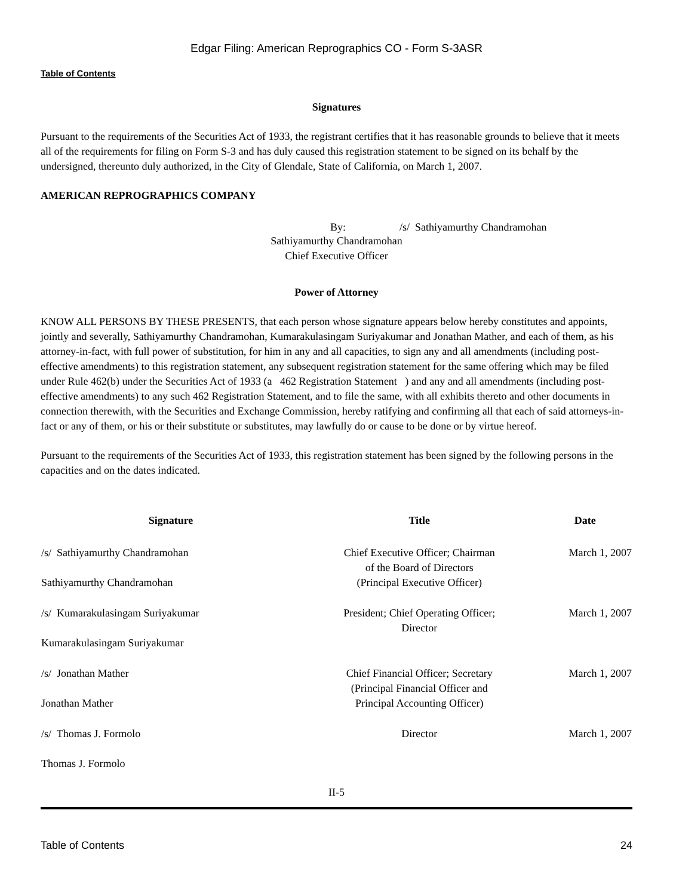Edgar Filing: American Reprographics CO - Form S-3ASR
Table of Contents
Signatures
Pursuant to the requirements of the Securities Act of 1933, the registrant certifies that it has reasonable grounds to believe that it meets all of the requirements for filing on Form S-3 and has duly caused this registration statement to be signed on its behalf by the undersigned, thereunto duly authorized, in the City of Glendale, State of California, on March 1, 2007.
AMERICAN REPROGRAPHICS COMPANY
By: /s/ Sathiyamurthy Chandramohan
Sathiyamurthy Chandramohan
Chief Executive Officer
Power of Attorney
KNOW ALL PERSONS BY THESE PRESENTS, that each person whose signature appears below hereby constitutes and appoints, jointly and severally, Sathiyamurthy Chandramohan, Kumarakulasingam Suriyakumar and Jonathan Mather, and each of them, as his attorney-in-fact, with full power of substitution, for him in any and all capacities, to sign any and all amendments (including post-effective amendments) to this registration statement, any subsequent registration statement for the same offering which may be filed under Rule 462(b) under the Securities Act of 1933 (a 462 Registration Statement ) and any and all amendments (including post-effective amendments) to any such 462 Registration Statement, and to file the same, with all exhibits thereto and other documents in connection therewith, with the Securities and Exchange Commission, hereby ratifying and confirming all that each of said attorneys-in-fact or any of them, or his or their substitute or substitutes, may lawfully do or cause to be done or by virtue hereof.
Pursuant to the requirements of the Securities Act of 1933, this registration statement has been signed by the following persons in the capacities and on the dates indicated.
| Signature | Title | Date |
| --- | --- | --- |
| /s/ Sathiyamurthy Chandramohan Sathiyamurthy Chandramohan | Chief Executive Officer; Chairman of the Board of Directors (Principal Executive Officer) | March 1, 2007 |
| /s/ Kumarakulasingam Suriyakumar Kumarakulasingam Suriyakumar | President; Chief Operating Officer; Director | March 1, 2007 |
| /s/ Jonathan Mather Jonathan Mather | Chief Financial Officer; Secretary (Principal Financial Officer and Principal Accounting Officer) | March 1, 2007 |
| /s/ Thomas J. Formolo Thomas J. Formolo | Director | March 1, 2007 |
II-5
Table of Contents 24